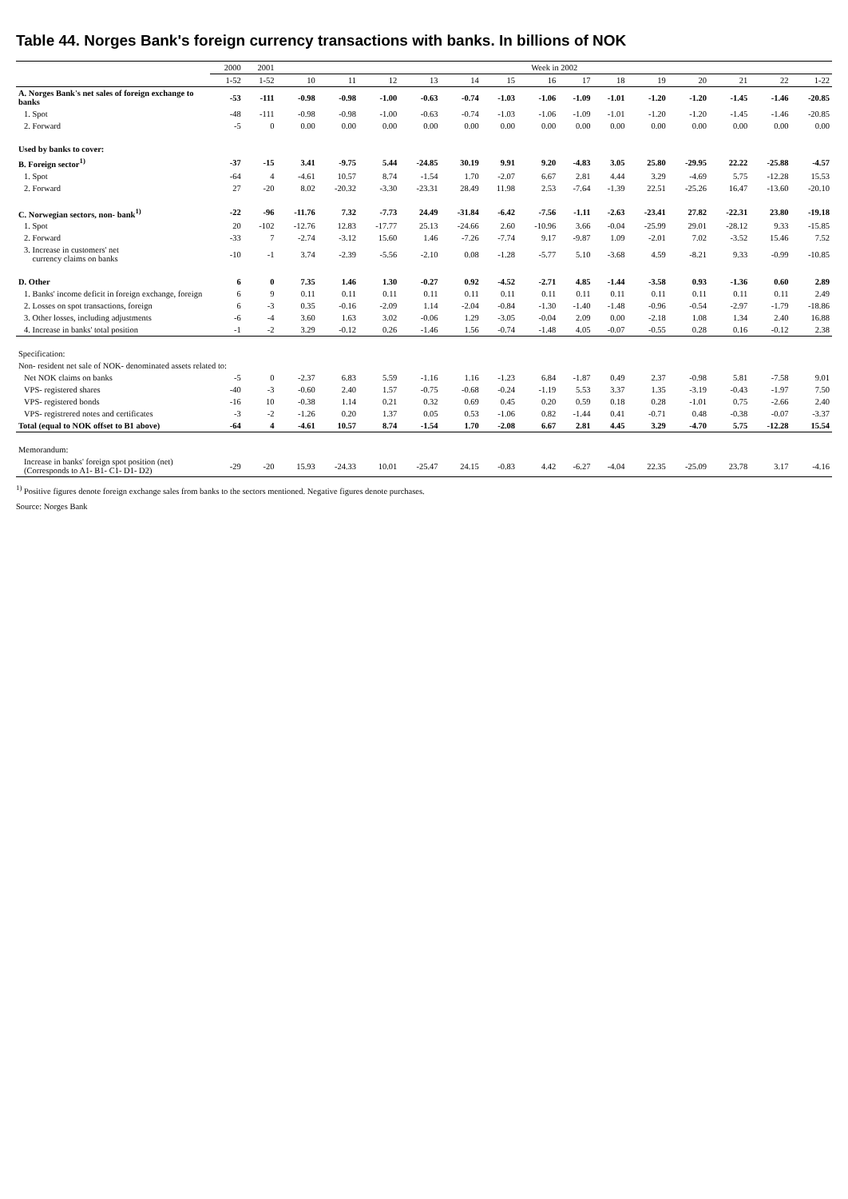Table 44. Norges Bank's foreign currency transactions with banks. In billions of NOK
| | 2000 | 2001 | Week in 2002 | | | | | | | | | | | | | |
| --- | --- | --- | --- | --- | --- | --- | --- | --- | --- | --- | --- | --- | --- | --- | --- | --- |
| | 1-52 | 1-52 | 10 | 11 | 12 | 13 | 14 | 15 | 16 | 17 | 18 | 19 | 20 | 21 | 22 | 1-22 |
| A. Norges Bank's net sales of foreign exchange to banks | -53 | -111 | -0.98 | -0.98 | -1.00 | -0.63 | -0.74 | -1.03 | -1.06 | -1.09 | -1.01 | -1.20 | -1.20 | -1.45 | -1.46 | -20.85 |
| 1. Spot | -48 | -111 | -0.98 | -0.98 | -1.00 | -0.63 | -0.74 | -1.03 | -1.06 | -1.09 | -1.01 | -1.20 | -1.20 | -1.45 | -1.46 | -20.85 |
| 2. Forward | -5 | 0 | 0.00 | 0.00 | 0.00 | 0.00 | 0.00 | 0.00 | 0.00 | 0.00 | 0.00 | 0.00 | 0.00 | 0.00 | 0.00 | 0.00 |
| Used by banks to cover: | | | | | | | | | | | | | | | | |
| B. Foreign sector<sup>1)</sup> | -37 | -15 | 3.41 | -9.75 | 5.44 | -24.85 | 30.19 | 9.91 | 9.20 | -4.83 | 3.05 | 25.80 | -29.95 | 22.22 | -25.88 | -4.57 |
| 1. Spot | -64 | 4 | -4.61 | 10.57 | 8.74 | -1.54 | 1.70 | -2.07 | 6.67 | 2.81 | 4.44 | 3.29 | -4.69 | 5.75 | -12.28 | 15.53 |
| 2. Forward | 27 | -20 | 8.02 | -20.32 | -3.30 | -23.31 | 28.49 | 11.98 | 2.53 | -7.64 | -1.39 | 22.51 | -25.26 | 16.47 | -13.60 | -20.10 |
| C. Norwegian sectors, non- bank<sup>1)</sup> | -22 | -96 | -11.76 | 7.32 | -7.73 | 24.49 | -31.84 | -6.42 | -7.56 | -1.11 | -2.63 | -23.41 | 27.82 | -22.31 | 23.80 | -19.18 |
| 1. Spot | 20 | -102 | -12.76 | 12.83 | -17.77 | 25.13 | -24.66 | 2.60 | -10.96 | 3.66 | -0.04 | -25.99 | 29.01 | -28.12 | 9.33 | -15.85 |
| 2. Forward | -33 | 7 | -2.74 | -3.12 | 15.60 | 1.46 | -7.26 | -7.74 | 9.17 | -9.87 | 1.09 | -2.01 | 7.02 | -3.52 | 15.46 | 7.52 |
| 3. Increase in customers' net currency claims on banks | -10 | -1 | 3.74 | -2.39 | -5.56 | -2.10 | 0.08 | -1.28 | -5.77 | 5.10 | -3.68 | 4.59 | -8.21 | 9.33 | -0.99 | -10.85 |
| D. Other | 6 | 0 | 7.35 | 1.46 | 1.30 | -0.27 | 0.92 | -4.52 | -2.71 | 4.85 | -1.44 | -3.58 | 0.93 | -1.36 | 0.60 | 2.89 |
| 1. Banks' income deficit in foreign exchange, foreign | 6 | 9 | 0.11 | 0.11 | 0.11 | 0.11 | 0.11 | 0.11 | 0.11 | 0.11 | 0.11 | 0.11 | 0.11 | 0.11 | 0.11 | 2.49 |
| 2. Losses on spot transactions, foreign | 6 | -3 | 0.35 | -0.16 | -2.09 | 1.14 | -2.04 | -0.84 | -1.30 | -1.40 | -1.48 | -0.96 | -0.54 | -2.97 | -1.79 | -18.86 |
| 3. Other losses, including adjustments | -6 | -4 | 3.60 | 1.63 | 3.02 | -0.06 | 1.29 | -3.05 | -0.04 | 2.09 | 0.00 | -2.18 | 1.08 | 1.34 | 2.40 | 16.88 |
| 4. Increase in banks' total position | -1 | -2 | 3.29 | -0.12 | 0.26 | -1.46 | 1.56 | -0.74 | -1.48 | 4.05 | -0.07 | -0.55 | 0.28 | 0.16 | -0.12 | 2.38 |
| Specification: | | | | | | | | | | | | | | | | |
| Non- resident net sale of NOK- denominated assets related to: | | | | | | | | | | | | | | | | |
| Net NOK claims on banks | -5 | 0 | -2.37 | 6.83 | 5.59 | -1.16 | 1.16 | -1.23 | 6.84 | -1.87 | 0.49 | 2.37 | -0.98 | 5.81 | -7.58 | 9.01 |
| VPS- registered shares | -40 | -3 | -0.60 | 2.40 | 1.57 | -0.75 | -0.68 | -0.24 | -1.19 | 5.53 | 3.37 | 1.35 | -3.19 | -0.43 | -1.97 | 7.50 |
| VPS- registered bonds | -16 | 10 | -0.38 | 1.14 | 0.21 | 0.32 | 0.69 | 0.45 | 0.20 | 0.59 | 0.18 | 0.28 | -1.01 | 0.75 | -2.66 | 2.40 |
| VPS- registrered notes and certificates | -3 | -2 | -1.26 | 0.20 | 1.37 | 0.05 | 0.53 | -1.06 | 0.82 | -1.44 | 0.41 | -0.71 | 0.48 | -0.38 | -0.07 | -3.37 |
| Total (equal to NOK offset to B1 above) | -64 | 4 | -4.61 | 10.57 | 8.74 | -1.54 | 1.70 | -2.08 | 6.67 | 2.81 | 4.45 | 3.29 | -4.70 | 5.75 | -12.28 | 15.54 |
| Memorandum: | | | | | | | | | | | | | | | | |
| Increase in banks' foreign spot position (net) (Corresponds to A1- B1- C1- D1- D2) | -29 | -20 | 15.93 | -24.33 | 10.01 | -25.47 | 24.15 | -0.83 | 4.42 | -6.27 | -4.04 | 22.35 | -25.09 | 23.78 | 3.17 | -4.16 |
<sup>1)</sup> Positive figures denote foreign exchange sales from banks to the sectors mentioned. Negative figures denote purchases.
Source: Norges Bank